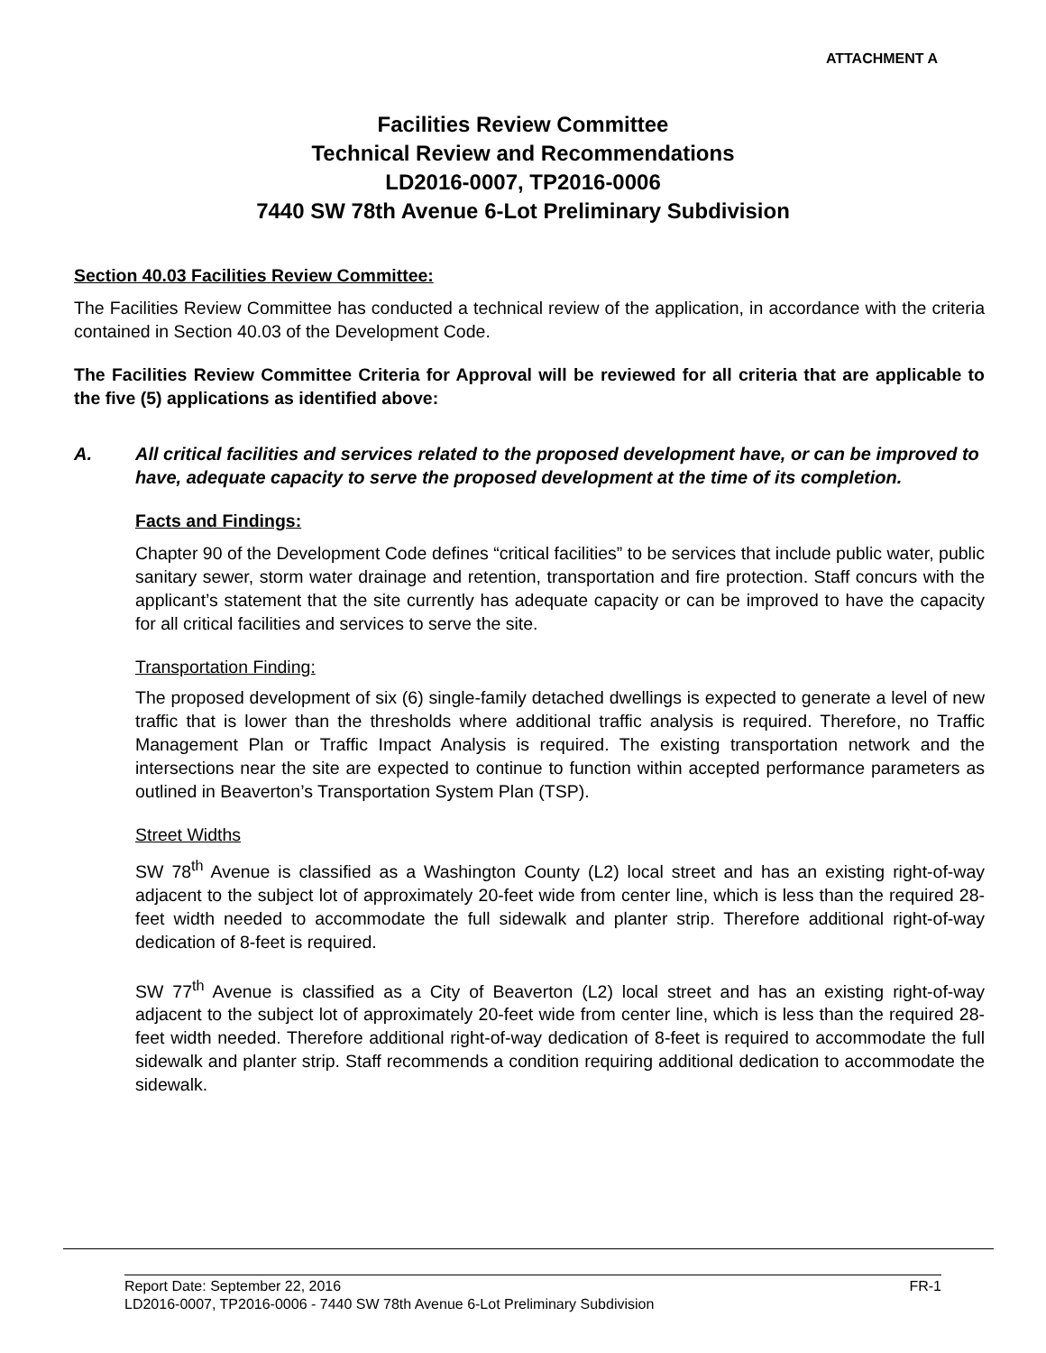ATTACHMENT A
Facilities Review Committee
Technical Review and Recommendations
LD2016-0007, TP2016-0006
7440 SW 78th Avenue 6-Lot Preliminary Subdivision
Section 40.03 Facilities Review Committee:
The Facilities Review Committee has conducted a technical review of the application, in accordance with the criteria contained in Section 40.03 of the Development Code.
The Facilities Review Committee Criteria for Approval will be reviewed for all criteria that are applicable to the five (5) applications as identified above:
A. All critical facilities and services related to the proposed development have, or can be improved to have, adequate capacity to serve the proposed development at the time of its completion.
Facts and Findings:
Chapter 90 of the Development Code defines “critical facilities” to be services that include public water, public sanitary sewer, storm water drainage and retention, transportation and fire protection. Staff concurs with the applicant’s statement that the site currently has adequate capacity or can be improved to have the capacity for all critical facilities and services to serve the site.
Transportation Finding:
The proposed development of six (6) single-family detached dwellings is expected to generate a level of new traffic that is lower than the thresholds where additional traffic analysis is required. Therefore, no Traffic Management Plan or Traffic Impact Analysis is required. The existing transportation network and the intersections near the site are expected to continue to function within accepted performance parameters as outlined in Beaverton’s Transportation System Plan (TSP).
Street Widths
SW 78<sup>th</sup> Avenue is classified as a Washington County (L2) local street and has an existing right-of-way adjacent to the subject lot of approximately 20-feet wide from center line, which is less than the required 28-feet width needed to accommodate the full sidewalk and planter strip. Therefore additional right-of-way dedication of 8-feet is required.
SW 77<sup>th</sup> Avenue is classified as a City of Beaverton (L2) local street and has an existing right-of-way adjacent to the subject lot of approximately 20-feet wide from center line, which is less than the required 28-feet width needed. Therefore additional right-of-way dedication of 8-feet is required to accommodate the full sidewalk and planter strip. Staff recommends a condition requiring additional dedication to accommodate the sidewalk.
Report Date: September 22, 2016 FR-1
LD2016-0007, TP2016-0006 - 7440 SW 78th Avenue 6-Lot Preliminary Subdivision